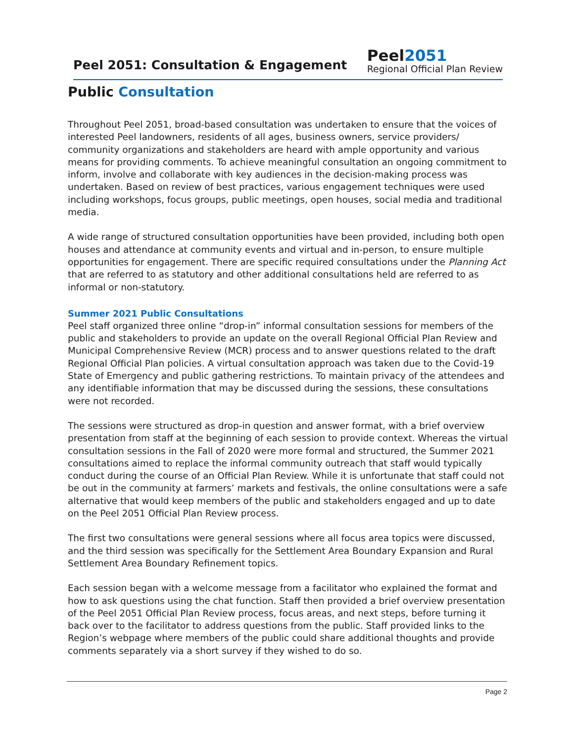Peel 2051: Consultation & Engagement
Peel2051
Regional Official Plan Review
Public Consultation
Throughout Peel 2051, broad-based consultation was undertaken to ensure that the voices of interested Peel landowners, residents of all ages, business owners, service providers/ community organizations and stakeholders are heard with ample opportunity and various means for providing comments. To achieve meaningful consultation an ongoing commitment to inform, involve and collaborate with key audiences in the decision-making process was undertaken. Based on review of best practices, various engagement techniques were used including workshops, focus groups, public meetings, open houses, social media and traditional media.
A wide range of structured consultation opportunities have been provided, including both open houses and attendance at community events and virtual and in-person, to ensure multiple opportunities for engagement. There are specific required consultations under the Planning Act that are referred to as statutory and other additional consultations held are referred to as informal or non-statutory.
Summer 2021 Public Consultations
Peel staff organized three online “drop-in” informal consultation sessions for members of the public and stakeholders to provide an update on the overall Regional Official Plan Review and Municipal Comprehensive Review (MCR) process and to answer questions related to the draft Regional Official Plan policies. A virtual consultation approach was taken due to the Covid-19 State of Emergency and public gathering restrictions. To maintain privacy of the attendees and any identifiable information that may be discussed during the sessions, these consultations were not recorded.
The sessions were structured as drop-in question and answer format, with a brief overview presentation from staff at the beginning of each session to provide context. Whereas the virtual consultation sessions in the Fall of 2020 were more formal and structured, the Summer 2021 consultations aimed to replace the informal community outreach that staff would typically conduct during the course of an Official Plan Review. While it is unfortunate that staff could not be out in the community at farmers’ markets and festivals, the online consultations were a safe alternative that would keep members of the public and stakeholders engaged and up to date on the Peel 2051 Official Plan Review process.
The first two consultations were general sessions where all focus area topics were discussed, and the third session was specifically for the Settlement Area Boundary Expansion and Rural Settlement Area Boundary Refinement topics.
Each session began with a welcome message from a facilitator who explained the format and how to ask questions using the chat function. Staff then provided a brief overview presentation of the Peel 2051 Official Plan Review process, focus areas, and next steps, before turning it back over to the facilitator to address questions from the public. Staff provided links to the Region’s webpage where members of the public could share additional thoughts and provide comments separately via a short survey if they wished to do so.
Page 2